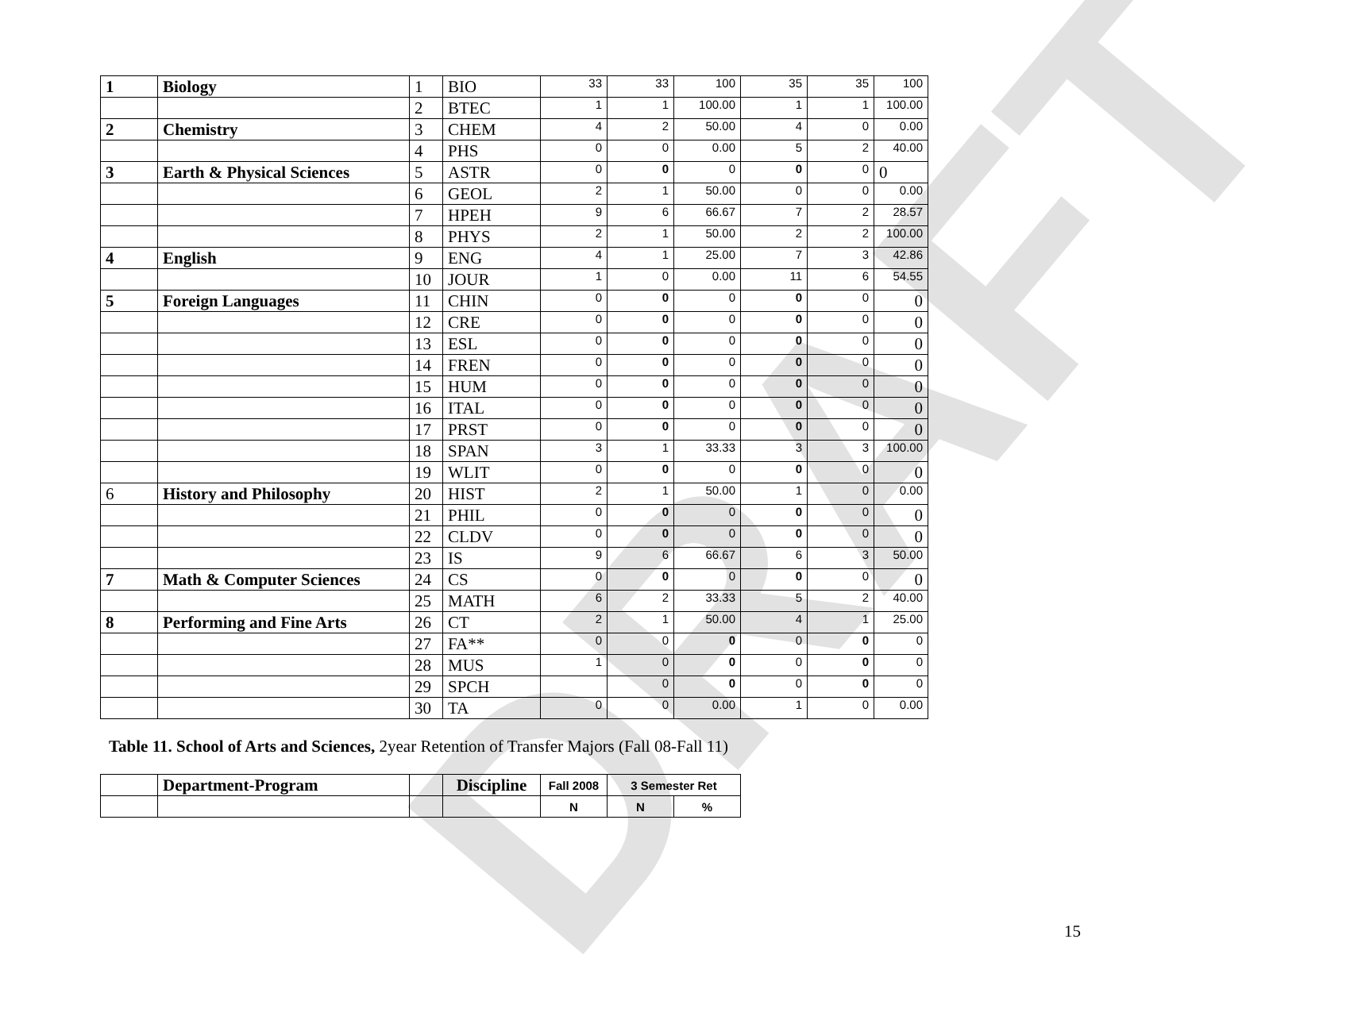DRAFT
| 1 | Biology | 1 | BIO | 33 | 33 | 100 | 35 | 35 | 100 |
| | | 2 | BTEC | 1 | 1 | 100.00 | 1 | 1 | 100.00 |
| 2 | Chemistry | 3 | CHEM | 4 | 2 | 50.00 | 4 | 0 | 0.00 |
| | | 4 | PHS | 0 | 0 | 0.00 | 5 | 2 | 40.00 |
| 3 | Earth & Physical Sciences | 5 | ASTR | 0 | 0 | 0 | 0 | 0 | 0 |
| | | 6 | GEOL | 2 | 1 | 50.00 | 0 | 0 | 0.00 |
| | | 7 | HPEH | 9 | 6 | 66.67 | 7 | 2 | 28.57 |
| | | 8 | PHYS | 2 | 1 | 50.00 | 2 | 2 | 100.00 |
| 4 | English | 9 | ENG | 4 | 1 | 25.00 | 7 | 3 | 42.86 |
| | | 10 | JOUR | 1 | 0 | 0.00 | 11 | 6 | 54.55 |
| 5 | Foreign Languages | 11 | CHIN | 0 | 0 | 0 | 0 | 0 | 0 |
| | | 12 | CRE | 0 | 0 | 0 | 0 | 0 | 0 |
| | | 13 | ESL | 0 | 0 | 0 | 0 | 0 | 0 |
| | | 14 | FREN | 0 | 0 | 0 | 0 | 0 | 0 |
| | | 15 | HUM | 0 | 0 | 0 | 0 | 0 | 0 |
| | | 16 | ITAL | 0 | 0 | 0 | 0 | 0 | 0 |
| | | 17 | PRST | 0 | 0 | 0 | 0 | 0 | 0 |
| | | 18 | SPAN | 3 | 1 | 33.33 | 3 | 3 | 100.00 |
| | | 19 | WLIT | 0 | 0 | 0 | 0 | 0 | 0 |
| 6 | History and Philosophy | 20 | HIST | 2 | 1 | 50.00 | 1 | 0 | 0.00 |
| | | 21 | PHIL | 0 | 0 | 0 | 0 | 0 | 0 |
| | | 22 | CLDV | 0 | 0 | 0 | 0 | 0 | 0 |
| | | 23 | IS | 9 | 6 | 66.67 | 6 | 3 | 50.00 |
| 7 | Math & Computer Sciences | 24 | CS | 0 | 0 | 0 | 0 | 0 | 0 |
| | | 25 | MATH | 6 | 2 | 33.33 | 5 | 2 | 40.00 |
| 8 | Performing and Fine Arts | 26 | CT | 2 | 1 | 50.00 | 4 | 1 | 25.00 |
| | | 27 | FA** | 0 | 0 | 0 | 0 | 0 | 0 |
| | | 28 | MUS | 1 | 0 | 0 | 0 | 0 | 0 |
| | | 29 | SPCH | | 0 | 0 | 0 | 0 | 0 |
| | | 30 | TA | 0 | 0 | 0.00 | 1 | 0 | 0.00 |
Table 11. School of Arts and Sciences, 2year Retention of Transfer Majors (Fall 08-Fall 11)
| | Department-Program | | Discipline | Fall 2008 | 3 Semester Ret | |
| --- | --- | --- | --- | --- | --- | --- |
| | | | | N | N | % |
15